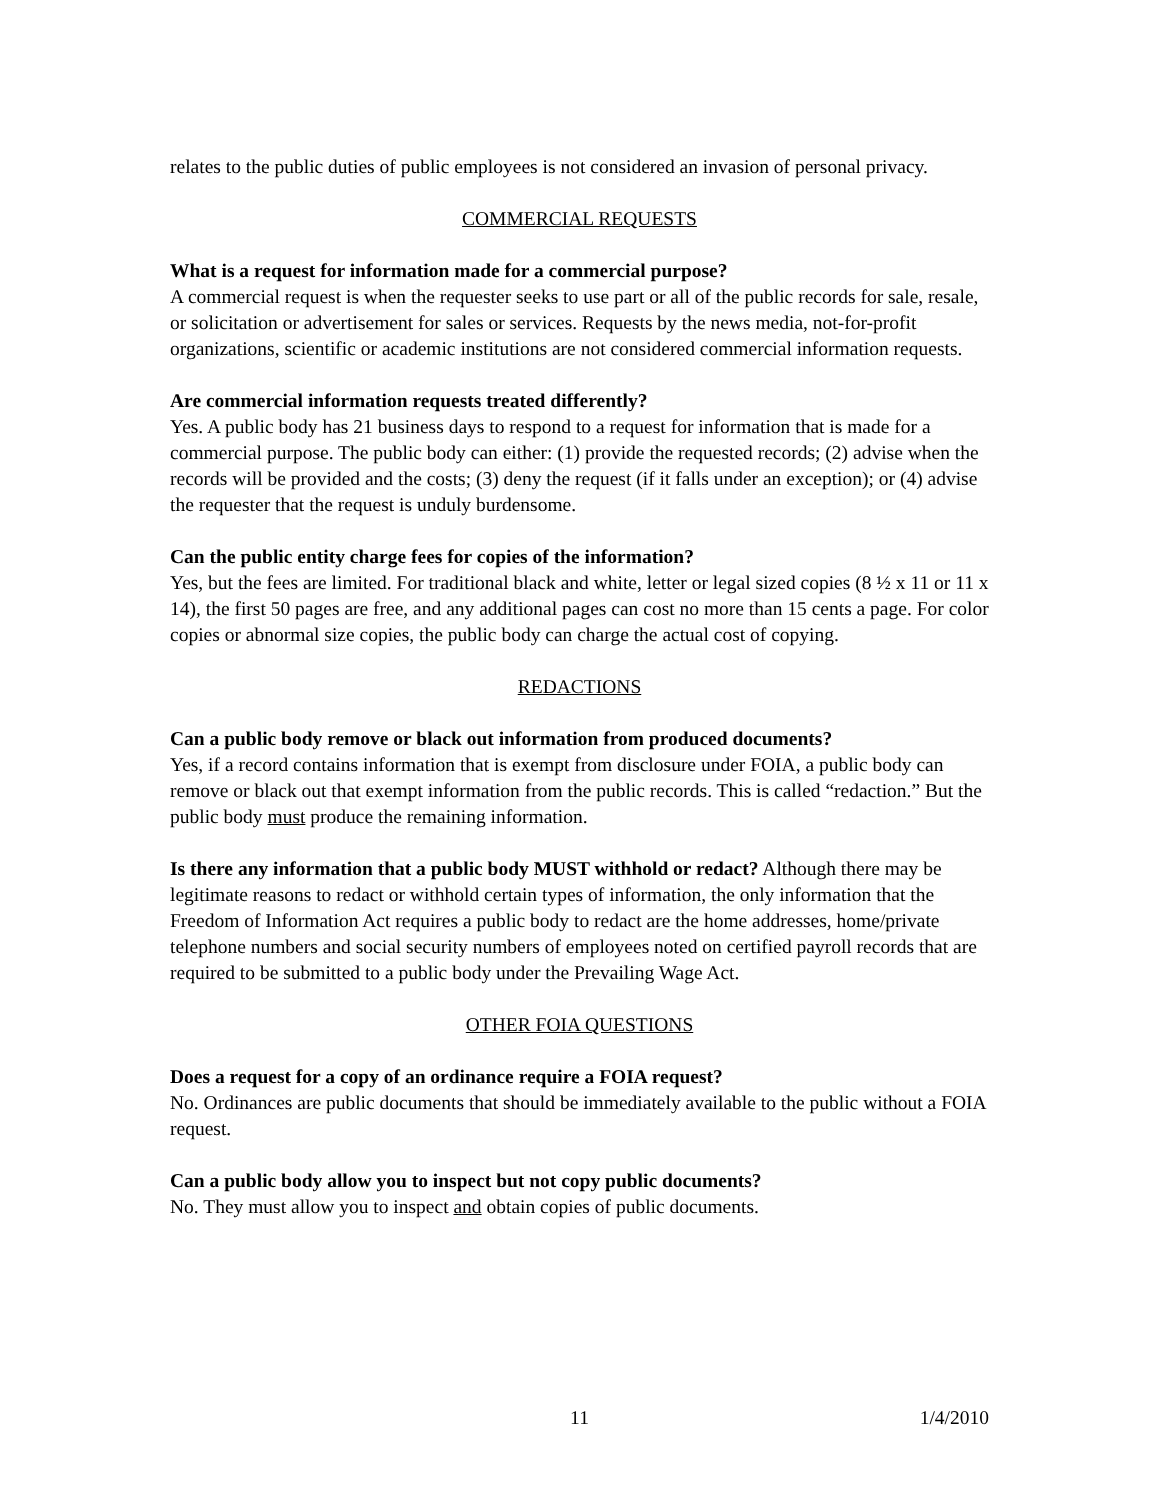relates to the public duties of public employees is not considered an invasion of personal privacy.
COMMERCIAL REQUESTS
What is a request for information made for a commercial purpose?
A commercial request is when the requester seeks to use part or all of the public records for sale, resale, or solicitation or advertisement for sales or services. Requests by the news media, not-for-profit organizations, scientific or academic institutions are not considered commercial information requests.
Are commercial information requests treated differently?
Yes. A public body has 21 business days to respond to a request for information that is made for a commercial purpose. The public body can either: (1) provide the requested records; (2) advise when the records will be provided and the costs; (3) deny the request (if it falls under an exception); or (4) advise the requester that the request is unduly burdensome.
Can the public entity charge fees for copies of the information?
Yes, but the fees are limited. For traditional black and white, letter or legal sized copies (8 ½ x 11 or 11 x 14), the first 50 pages are free, and any additional pages can cost no more than 15 cents a page. For color copies or abnormal size copies, the public body can charge the actual cost of copying.
REDACTIONS
Can a public body remove or black out information from produced documents?
Yes, if a record contains information that is exempt from disclosure under FOIA, a public body can remove or black out that exempt information from the public records. This is called “redaction.” But the public body must produce the remaining information.
Is there any information that a public body MUST withhold or redact? Although there may be legitimate reasons to redact or withhold certain types of information, the only information that the Freedom of Information Act requires a public body to redact are the home addresses, home/private telephone numbers and social security numbers of employees noted on certified payroll records that are required to be submitted to a public body under the Prevailing Wage Act.
OTHER FOIA QUESTIONS
Does a request for a copy of an ordinance require a FOIA request?
No. Ordinances are public documents that should be immediately available to the public without a FOIA request.
Can a public body allow you to inspect but not copy public documents?
No. They must allow you to inspect and obtain copies of public documents.
11 1/4/2010